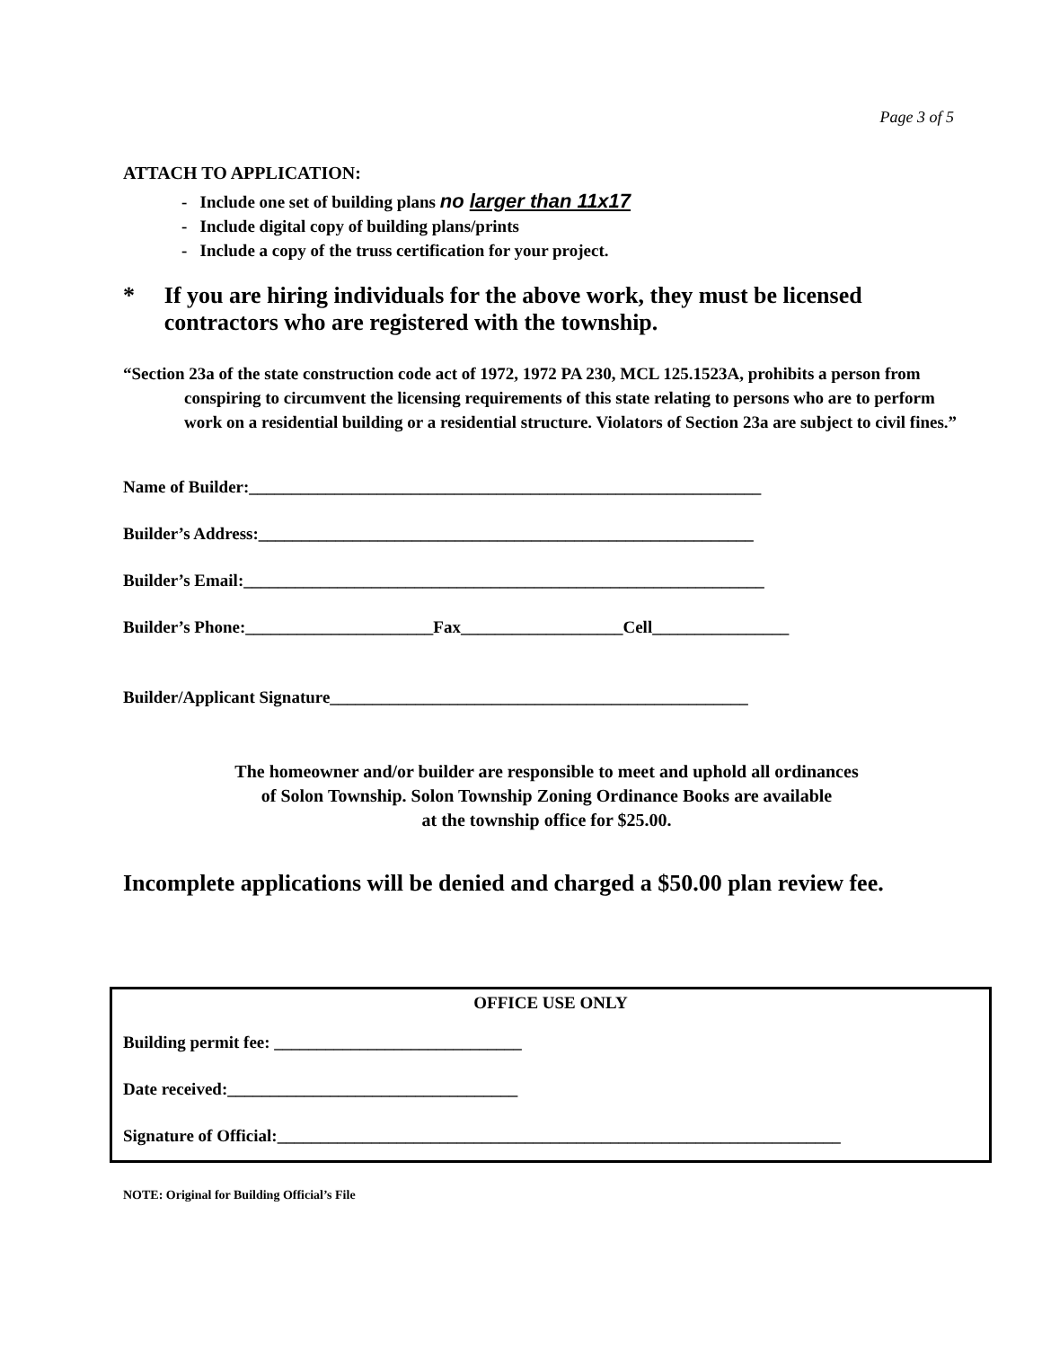Page 3 of 5
ATTACH TO APPLICATION:
- Include one set of building plans no larger than 11x17
- Include digital copy of building plans/prints
- Include a copy of the truss certification for your project.
* If you are hiring individuals for the above work, they must be licensed contractors who are registered with the township.
“Section 23a of the state construction code act of 1972, 1972 PA 230, MCL 125.1523A, prohibits a person from conspiring to circumvent the licensing requirements of this state relating to persons who are to perform work on a residential building or a residential structure. Violators of Section 23a are subject to civil fines.”
Name of Builder:____________________________________________________________
Builder’s Address:__________________________________________________________
Builder’s Email:_____________________________________________________________
Builder’s Phone:______________________Fax___________________Cell________________
Builder/Applicant Signature_________________________________________________
The homeowner and/or builder are responsible to meet and uphold all ordinances
of Solon Township. Solon Township Zoning Ordinance Books are available
at the township office for $25.00.
Incomplete applications will be denied and charged a $50.00 plan review fee.
OFFICE USE ONLY
Building permit fee: _____________________________
Date received:__________________________________
Signature of Official:__________________________________________________________________
NOTE: Original for Building Official’s File